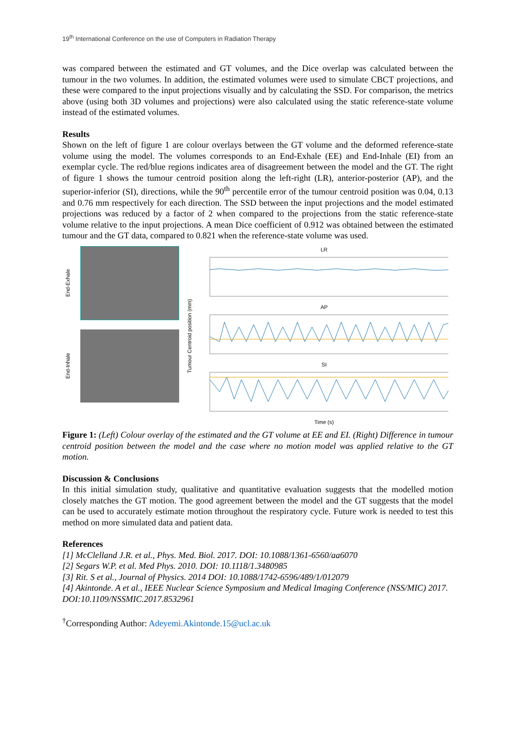19<sup>th</sup> International Conference on the use of Computers in Radiation Therapy
was compared between the estimated and GT volumes, and the Dice overlap was calculated between the tumour in the two volumes. In addition, the estimated volumes were used to simulate CBCT projections, and these were compared to the input projections visually and by calculating the SSD. For comparison, the metrics above (using both 3D volumes and projections) were also calculated using the static reference-state volume instead of the estimated volumes.
Results
Shown on the left of figure 1 are colour overlays between the GT volume and the deformed reference-state volume using the model. The volumes corresponds to an End-Exhale (EE) and End-Inhale (EI) from an exemplar cycle. The red/blue regions indicates area of disagreement between the model and the GT. The right of figure 1 shows the tumour centroid position along the left-right (LR), anterior-posterior (AP), and the superior-inferior (SI), directions, while the 90<sup>th</sup> percentile error of the tumour centroid position was 0.04, 0.13 and 0.76 mm respectively for each direction. The SSD between the input projections and the model estimated projections was reduced by a factor of 2 when compared to the projections from the static reference-state volume relative to the input projections. A mean Dice coefficient of 0.912 was obtained between the estimated tumour and the GT data, compared to 0.821 when the reference-state volume was used.
End-Exhale
End-Inhale
Tumour Centroid position (mm)
LR
AP
SI
Time (s)
Figure 1: (Left) Colour overlay of the estimated and the GT volume at EE and EI. (Right) Difference in tumour centroid position between the model and the case where no motion model was applied relative to the GT motion.
Discussion & Conclusions
In this initial simulation study, qualitative and quantitative evaluation suggests that the modelled motion closely matches the GT motion. The good agreement between the model and the GT suggests that the model can be used to accurately estimate motion throughout the respiratory cycle. Future work is needed to test this method on more simulated data and patient data.
References
[1] McClelland J.R. et al., Phys. Med. Biol. 2017. DOI: 10.1088/1361-6560/aa6070
[2] Segars W.P. et al. Med Phys. 2010. DOI: 10.1118/1.3480985
[3] Rit. S et al., Journal of Physics. 2014 DOI: 10.1088/1742-6596/489/1/012079
[4] Akintonde. A et al., IEEE Nuclear Science Symposium and Medical Imaging Conference (NSS/MIC) 2017. DOI:10.1109/NSSMIC.2017.8532961
<sup>†</sup> Corresponding Author: Adeyemi.Akintonde.15@ucl.ac.uk